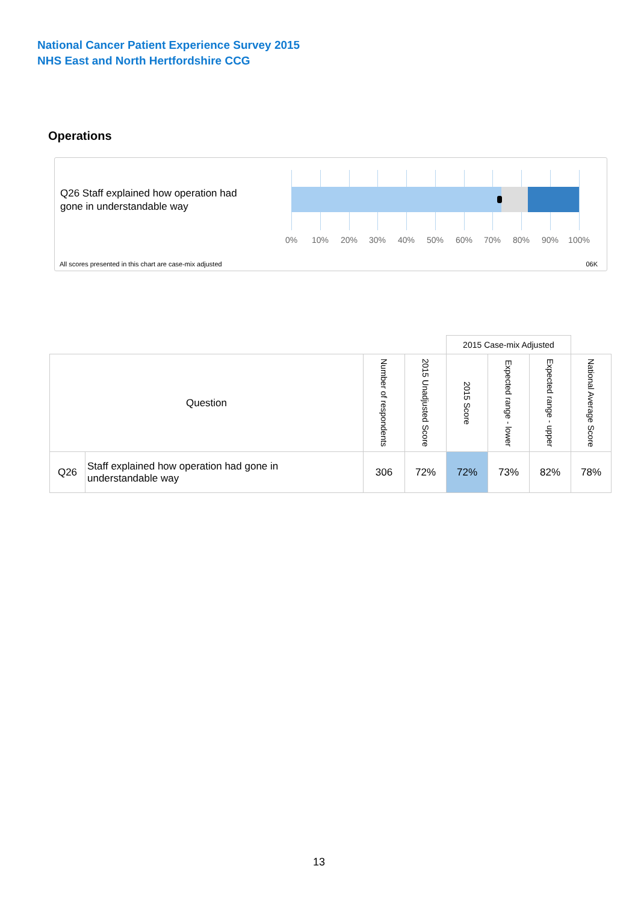National Cancer Patient Experience Survey 2015
NHS East and North Hertfordshire CCG
Operations
Q26 Staff explained how operation had
gone in understandable way
0% 10% 20% 30% 40% 50% 60% 70% 80% 90% 100%
All scores presented in this chart are case-mix adjusted
06K
| | | | | 2015 Case-mix Adjusted | | | |
| Question | | Number of respondents | 2015 Unadjusted Score | 2015 Score | Expected range - lower | Expected range - upper | National Average Score |
| Q26 | Staff explained how operation had gone in understandable way | 306 | 72% | 72% | 73% | 82% | 78% |
13